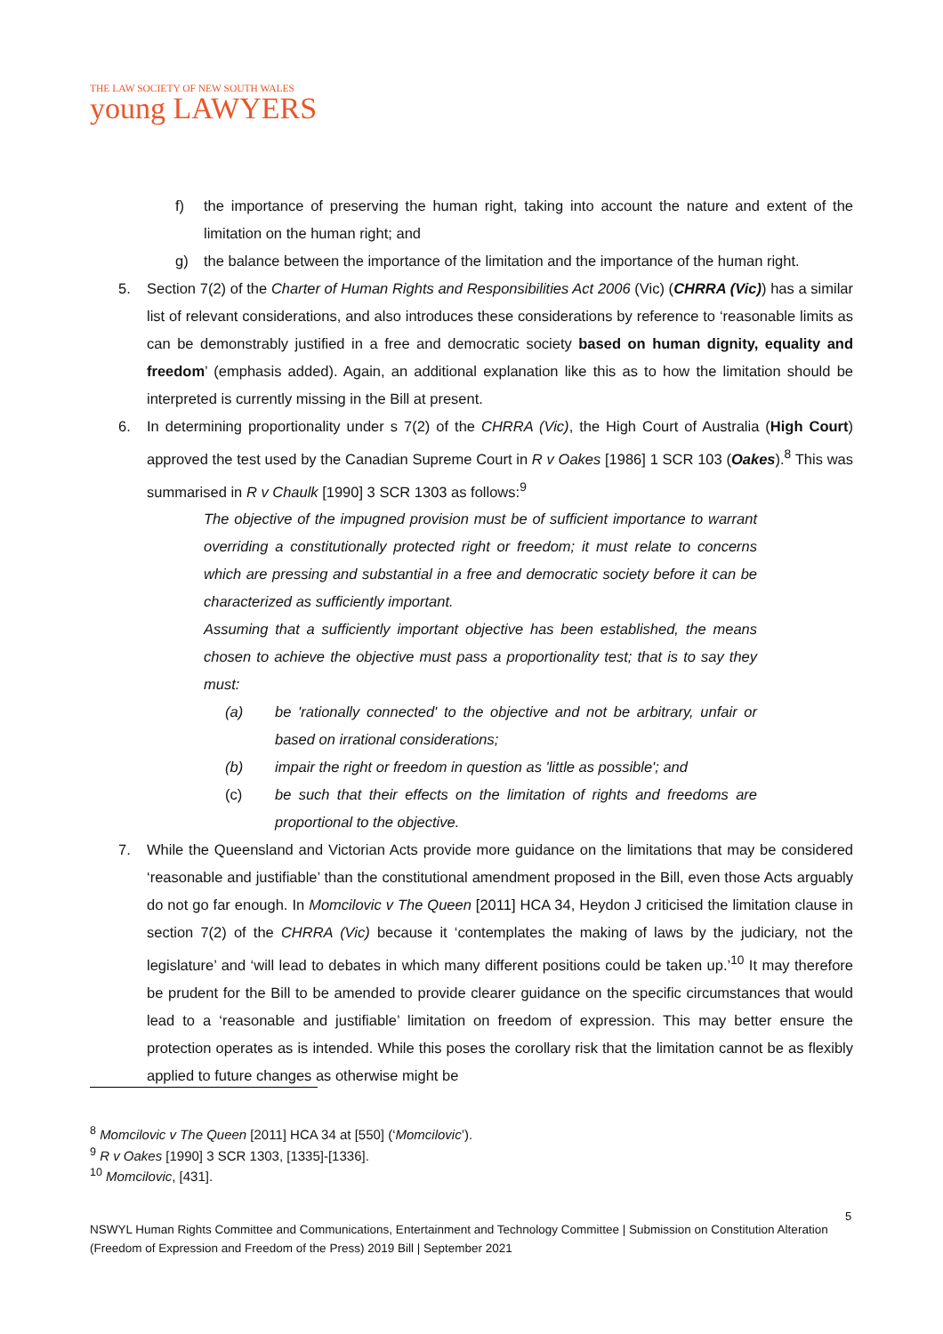THE LAW SOCIETY OF NEW SOUTH WALES
young LAWYERS
f) the importance of preserving the human right, taking into account the nature and extent of the limitation on the human right; and
g) the balance between the importance of the limitation and the importance of the human right.
5. Section 7(2) of the Charter of Human Rights and Responsibilities Act 2006 (Vic) (CHRRA (Vic)) has a similar list of relevant considerations, and also introduces these considerations by reference to ‘reasonable limits as can be demonstrably justified in a free and democratic society based on human dignity, equality and freedom’ (emphasis added). Again, an additional explanation like this as to how the limitation should be interpreted is currently missing in the Bill at present.
6. In determining proportionality under s 7(2) of the CHRRA (Vic), the High Court of Australia (High Court) approved the test used by the Canadian Supreme Court in R v Oakes [1986] 1 SCR 103 (Oakes).<sup>8</sup> This was summarised in R v Chaulk [1990] 3 SCR 1303 as follows:<sup>9</sup>
The objective of the impugned provision must be of sufficient importance to warrant overriding a constitutionally protected right or freedom; it must relate to concerns which are pressing and substantial in a free and democratic society before it can be characterized as sufficiently important.
Assuming that a sufficiently important objective has been established, the means chosen to achieve the objective must pass a proportionality test; that is to say they must:
(a) be 'rationally connected' to the objective and not be arbitrary, unfair or based on irrational considerations;
(b) impair the right or freedom in question as 'little as possible'; and
(c) be such that their effects on the limitation of rights and freedoms are proportional to the objective.
7. While the Queensland and Victorian Acts provide more guidance on the limitations that may be considered ‘reasonable and justifiable’ than the constitutional amendment proposed in the Bill, even those Acts arguably do not go far enough. In Momcilovic v The Queen [2011] HCA 34, Heydon J criticised the limitation clause in section 7(2) of the CHRRA (Vic) because it ‘contemplates the making of laws by the judiciary, not the legislature’ and ‘will lead to debates in which many different positions could be taken up.’<sup>10</sup> It may therefore be prudent for the Bill to be amended to provide clearer guidance on the specific circumstances that would lead to a ‘reasonable and justifiable’ limitation on freedom of expression. This may better ensure the protection operates as is intended. While this poses the corollary risk that the limitation cannot be as flexibly applied to future changes as otherwise might be
<sup>8</sup> Momcilovic v The Queen [2011] HCA 34 at [550] (‘Momcilovic’).
<sup>9</sup> R v Oakes [1990] 3 SCR 1303, [1335]-[1336].
<sup>10</sup> Momcilovic, [431].
5
NSWYL Human Rights Committee and Communications, Entertainment and Technology Committee | Submission on Constitution Alteration (Freedom of Expression and Freedom of the Press) 2019 Bill | September 2021